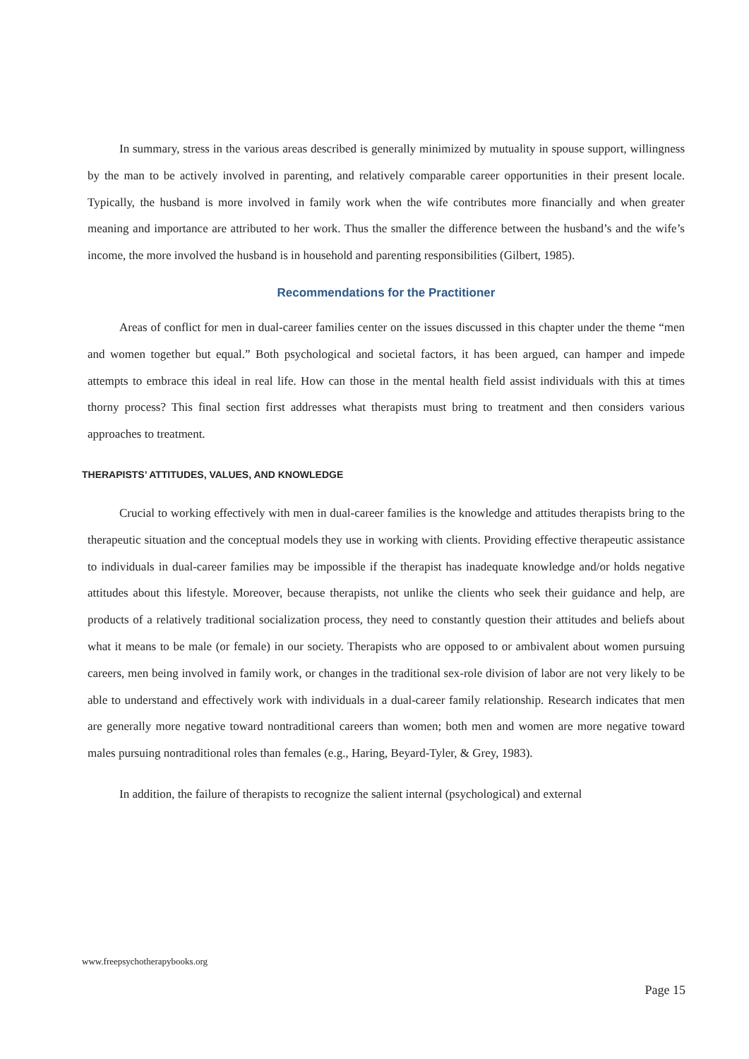In summary, stress in the various areas described is generally minimized by mutuality in spouse support, willingness by the man to be actively involved in parenting, and relatively comparable career opportunities in their present locale. Typically, the husband is more involved in family work when the wife contributes more financially and when greater meaning and importance are attributed to her work. Thus the smaller the difference between the husband’s and the wife’s income, the more involved the husband is in household and parenting responsibilities (Gilbert, 1985).
Recommendations for the Practitioner
Areas of conflict for men in dual-career families center on the issues discussed in this chapter under the theme “men and women together but equal.” Both psychological and societal factors, it has been argued, can hamper and impede attempts to embrace this ideal in real life. How can those in the mental health field assist individuals with this at times thorny process? This final section first addresses what therapists must bring to treatment and then considers various approaches to treatment.
THERAPISTS’ ATTITUDES, VALUES, AND KNOWLEDGE
Crucial to working effectively with men in dual-career families is the knowledge and attitudes therapists bring to the therapeutic situation and the conceptual models they use in working with clients. Providing effective therapeutic assistance to individuals in dual-career families may be impossible if the therapist has inadequate knowledge and/or holds negative attitudes about this lifestyle. Moreover, because therapists, not unlike the clients who seek their guidance and help, are products of a relatively traditional socialization process, they need to constantly question their attitudes and beliefs about what it means to be male (or female) in our society. Therapists who are opposed to or ambivalent about women pursuing careers, men being involved in family work, or changes in the traditional sex-role division of labor are not very likely to be able to understand and effectively work with individuals in a dual-career family relationship. Research indicates that men are generally more negative toward nontraditional careers than women; both men and women are more negative toward males pursuing nontraditional roles than females (e.g., Haring, Beyard-Tyler, & Grey, 1983).
In addition, the failure of therapists to recognize the salient internal (psychological) and external
www.freepsychotherapybooks.org
Page 15